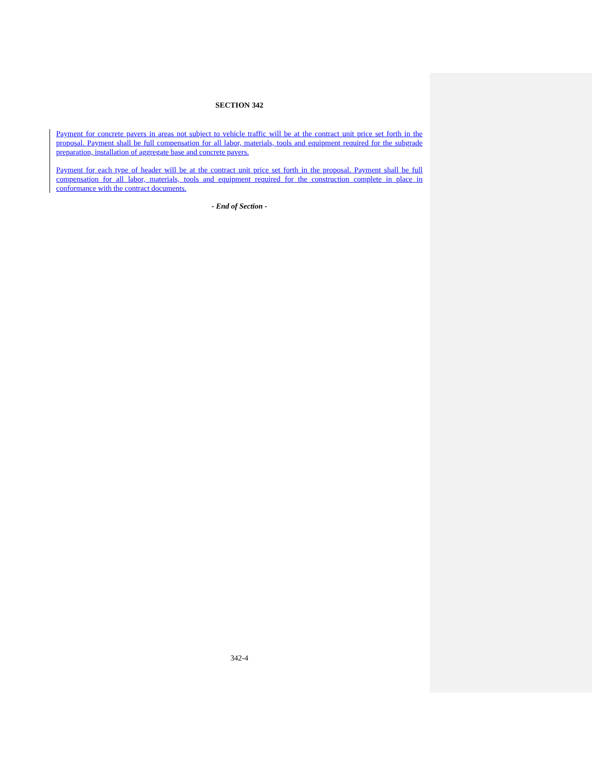SECTION 342
Payment for concrete pavers in areas not subject to vehicle traffic will be at the contract unit price set forth in the proposal. Payment shall be full compensation for all labor, materials, tools and equipment required for the subgrade preparation, installation of aggregate base and concrete pavers.
Payment for each type of header will be at the contract unit price set forth in the proposal. Payment shall be full compensation for all labor, materials, tools and equipment required for the construction complete in place in conformance with the contract documents.
- End of Section -
342-4